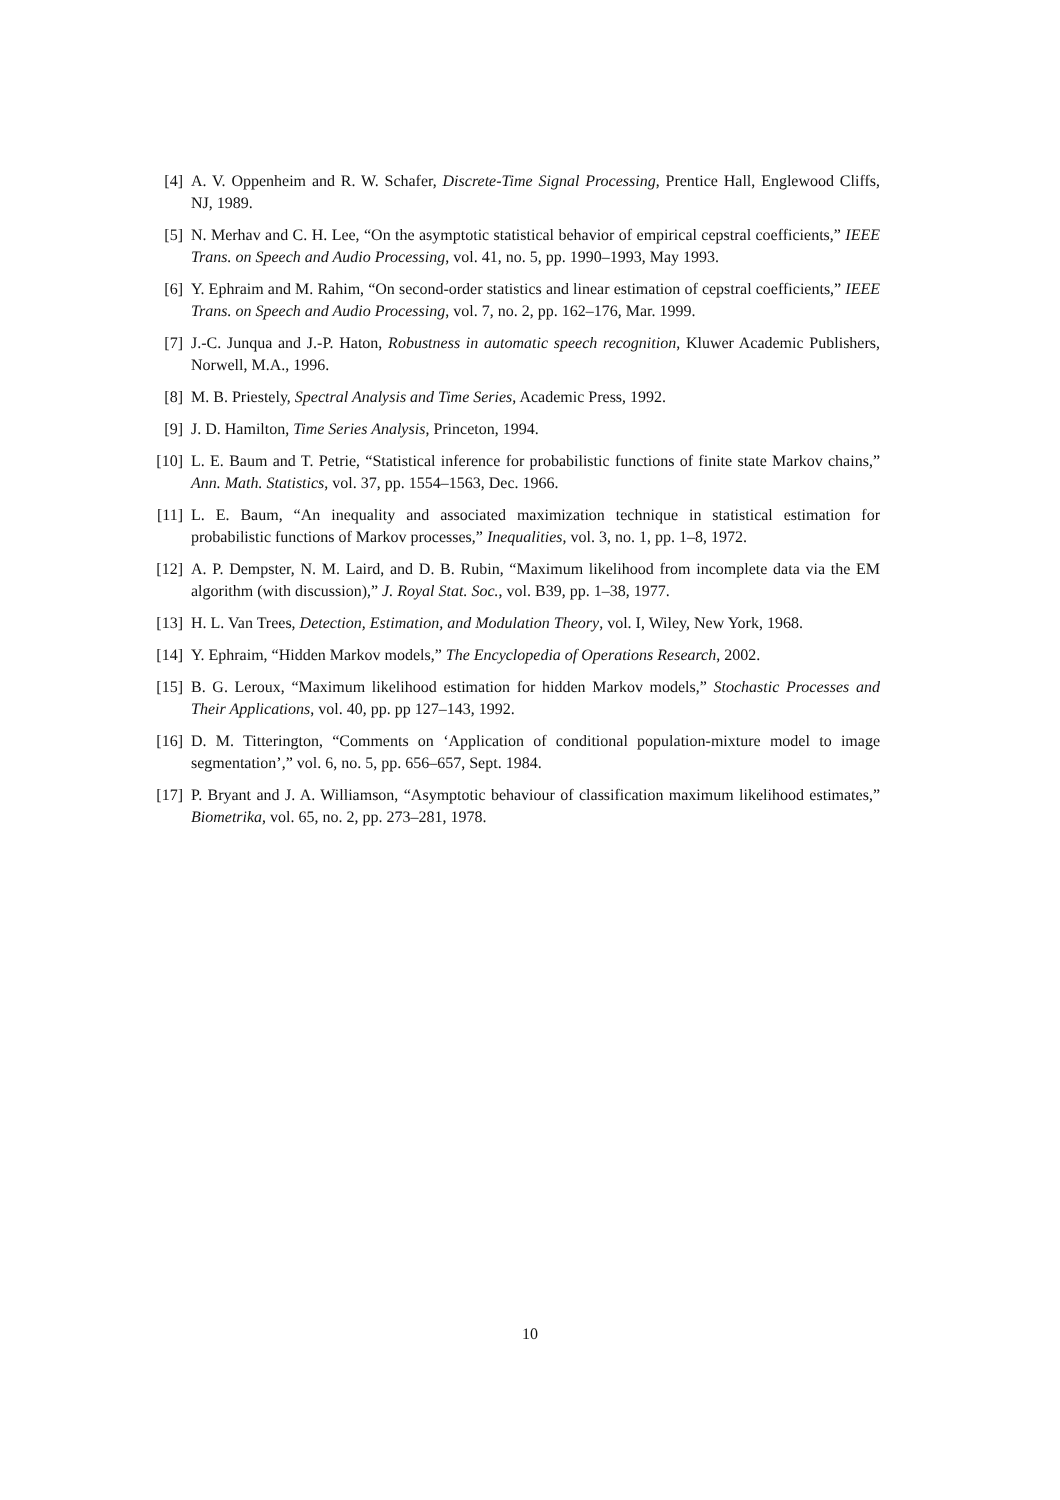[4] A. V. Oppenheim and R. W. Schafer, Discrete-Time Signal Processing, Prentice Hall, Englewood Cliffs, NJ, 1989.
[5] N. Merhav and C. H. Lee, “On the asymptotic statistical behavior of empirical cepstral coefficients,” IEEE Trans. on Speech and Audio Processing, vol. 41, no. 5, pp. 1990–1993, May 1993.
[6] Y. Ephraim and M. Rahim, “On second-order statistics and linear estimation of cepstral coefficients,” IEEE Trans. on Speech and Audio Processing, vol. 7, no. 2, pp. 162–176, Mar. 1999.
[7] J.-C. Junqua and J.-P. Haton, Robustness in automatic speech recognition, Kluwer Academic Publishers, Norwell, M.A., 1996.
[8] M. B. Priestely, Spectral Analysis and Time Series, Academic Press, 1992.
[9] J. D. Hamilton, Time Series Analysis, Princeton, 1994.
[10]
L. E. Baum and T. Petrie, “Statistical inference for probabilistic functions of finite state Markov chains,” Ann. Math. Statistics, vol. 37, pp. 1554–1563, Dec. 1966.
[11]
L. E. Baum, “An inequality and associated maximization technique in statistical estimation for probabilistic functions of Markov processes,” Inequalities, vol. 3, no. 1, pp. 1–8, 1972.
[12]
A. P. Dempster, N. M. Laird, and D. B. Rubin, “Maximum likelihood from incomplete data via the EM algorithm (with discussion),” J. Royal Stat. Soc., vol. B39, pp. 1–38, 1977.
[13]
H. L. Van Trees, Detection, Estimation, and Modulation Theory, vol. I, Wiley, New York, 1968.
[14]
Y. Ephraim, “Hidden Markov models,” The Encyclopedia of Operations Research, 2002.
[15]
B. G. Leroux, “Maximum likelihood estimation for hidden Markov models,” Stochastic Processes and Their Applications, vol. 40, pp. pp 127–143, 1992.
[16]
D. M. Titterington, “Comments on ‘Application of conditional population-mixture model to image segmentation’,” vol. 6, no. 5, pp. 656–657, Sept. 1984.
[17]
P. Bryant and J. A. Williamson, “Asymptotic behaviour of classification maximum likelihood estimates,” Biometrika, vol. 65, no. 2, pp. 273–281, 1978.
10